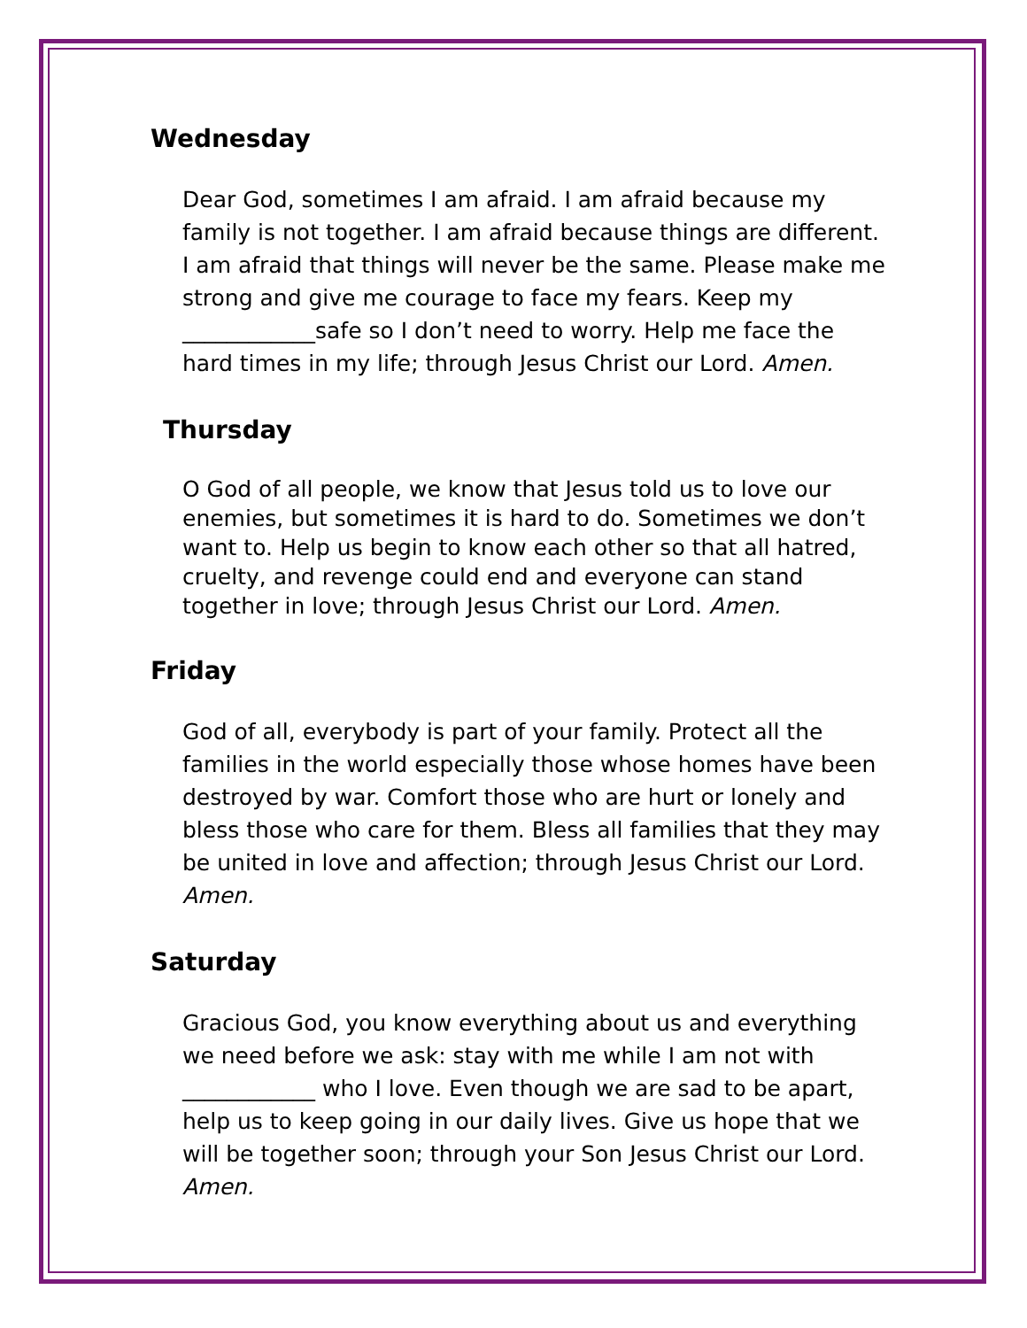Wednesday
Dear God, sometimes I am afraid. I am afraid because my family is not together. I am afraid because things are different. I am afraid that things will never be the same. Please make me strong and give me courage to face my fears. Keep my ____________safe so I don’t need to worry. Help me face the hard times in my life; through Jesus Christ our Lord. Amen.
Thursday
O God of all people, we know that Jesus told us to love our enemies, but sometimes it is hard to do. Sometimes we don’t want to. Help us begin to know each other so that all hatred, cruelty, and revenge could end and everyone can stand together in love; through Jesus Christ our Lord. Amen.
Friday
God of all, everybody is part of your family. Protect all the families in the world especially those whose homes have been destroyed by war. Comfort those who are hurt or lonely and bless those who care for them. Bless all families that they may be united in love and affection; through Jesus Christ our Lord. Amen.
Saturday
Gracious God, you know everything about us and everything we need before we ask: stay with me while I am not with ____________ who I love. Even though we are sad to be apart, help us to keep going in our daily lives. Give us hope that we will be together soon; through your Son Jesus Christ our Lord. Amen.